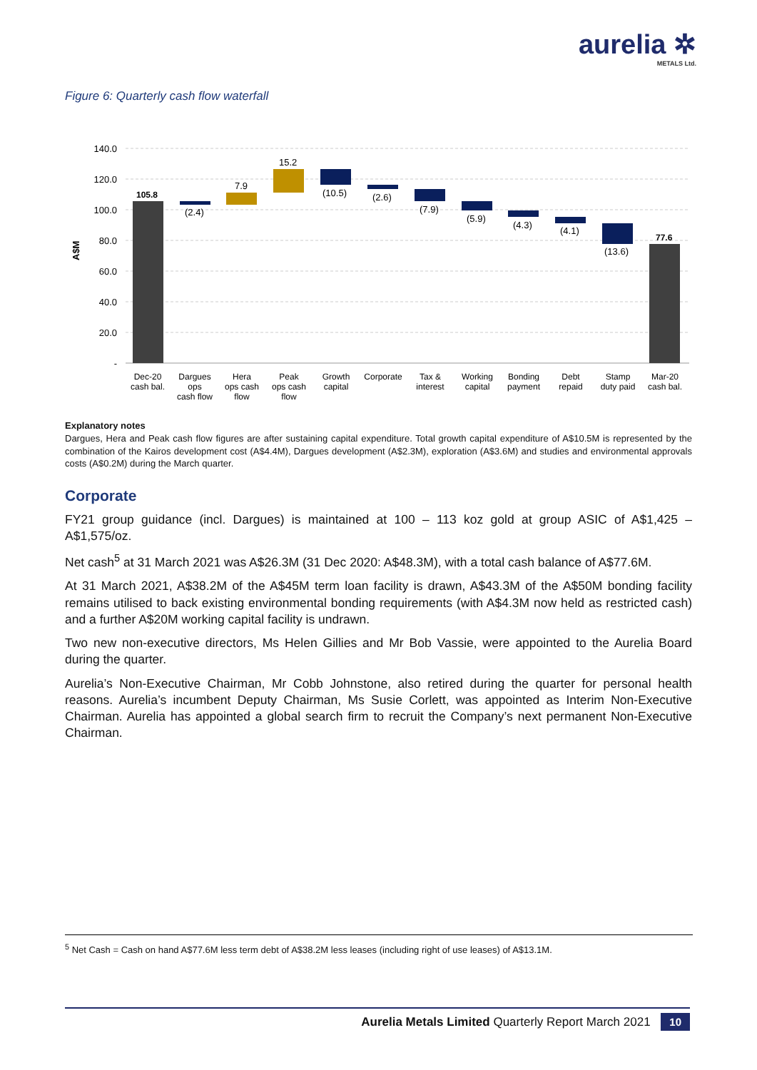aurelia ✲
METALS Ltd.
Figure 6: Quarterly cash flow waterfall
140.0
120.0
100.0
80.0
60.0
40.0
20.0
-
A$M
105.8
(2.4)
7.9
15.2
(10.5)
(2.6)
(7.9)
(5.9)
(4.3)
(4.1)
(13.6)
77.6
Dec-20
cash bal.
Dargues
ops
cash flow
Hera
ops cash
flow
Peak
ops cash
flow
Growth
capital
Corporate
Tax &
interest
Working
capital
Bonding
payment
Debt
repaid
Stamp
duty paid
Mar-20
cash bal.
Explanatory notes
Dargues, Hera and Peak cash flow figures are after sustaining capital expenditure. Total growth capital expenditure of A$10.5M is represented by the combination of the Kairos development cost (A$4.4M), Dargues development (A$2.3M), exploration (A$3.6M) and studies and environmental approvals costs (A$0.2M) during the March quarter.
Corporate
FY21 group guidance (incl. Dargues) is maintained at 100 – 113 koz gold at group ASIC of A$1,425 – A$1,575/oz.
Net cash<sup>5</sup> at 31 March 2021 was A$26.3M (31 Dec 2020: A$48.3M), with a total cash balance of A$77.6M.
At 31 March 2021, A$38.2M of the A$45M term loan facility is drawn, A$43.3M of the A$50M bonding facility remains utilised to back existing environmental bonding requirements (with A$4.3M now held as restricted cash) and a further A$20M working capital facility is undrawn.
Two new non-executive directors, Ms Helen Gillies and Mr Bob Vassie, were appointed to the Aurelia Board during the quarter.
Aurelia’s Non-Executive Chairman, Mr Cobb Johnstone, also retired during the quarter for personal health reasons. Aurelia’s incumbent Deputy Chairman, Ms Susie Corlett, was appointed as Interim Non-Executive Chairman. Aurelia has appointed a global search firm to recruit the Company’s next permanent Non-Executive Chairman.
<sup>5</sup> Net Cash = Cash on hand A$77.6M less term debt of A$38.2M less leases (including right of use leases) of A$13.1M.
Aurelia Metals Limited Quarterly Report March 2021 10